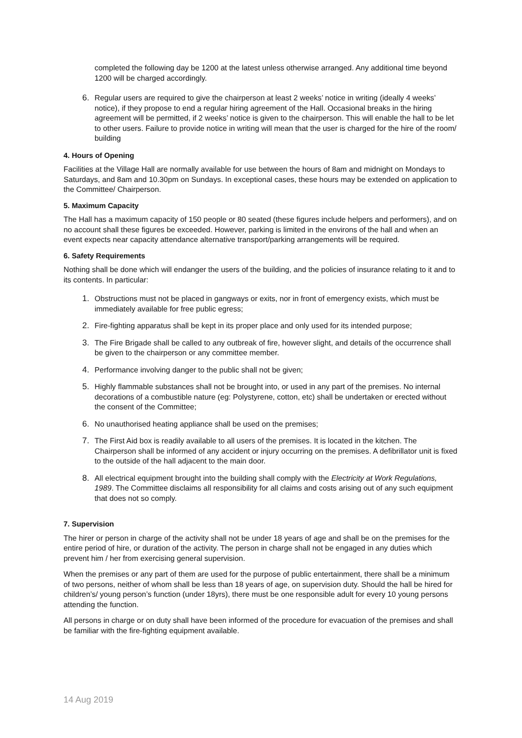completed the following day be 1200 at the latest unless otherwise arranged. Any additional time beyond 1200 will be charged accordingly.
6. Regular users are required to give the chairperson at least 2 weeks’ notice in writing (ideally 4 weeks’ notice), if they propose to end a regular hiring agreement of the Hall. Occasional breaks in the hiring agreement will be permitted, if 2 weeks’ notice is given to the chairperson. This will enable the hall to be let to other users. Failure to provide notice in writing will mean that the user is charged for the hire of the room/ building
4. Hours of Opening
Facilities at the Village Hall are normally available for use between the hours of 8am and midnight on Mondays to Saturdays, and 8am and 10.30pm on Sundays. In exceptional cases, these hours may be extended on application to the Committee/ Chairperson.
5. Maximum Capacity
The Hall has a maximum capacity of 150 people or 80 seated (these figures include helpers and performers), and on no account shall these figures be exceeded. However, parking is limited in the environs of the hall and when an event expects near capacity attendance alternative transport/parking arrangements will be required.
6. Safety Requirements
Nothing shall be done which will endanger the users of the building, and the policies of insurance relating to it and to its contents. In particular:
1. Obstructions must not be placed in gangways or exits, nor in front of emergency exists, which must be immediately available for free public egress;
2. Fire-fighting apparatus shall be kept in its proper place and only used for its intended purpose;
3. The Fire Brigade shall be called to any outbreak of fire, however slight, and details of the occurrence shall be given to the chairperson or any committee member.
4. Performance involving danger to the public shall not be given;
5. Highly flammable substances shall not be brought into, or used in any part of the premises. No internal decorations of a combustible nature (eg: Polystyrene, cotton, etc) shall be undertaken or erected without the consent of the Committee;
6. No unauthorised heating appliance shall be used on the premises;
7. The First Aid box is readily available to all users of the premises. It is located in the kitchen. The Chairperson shall be informed of any accident or injury occurring on the premises. A defibrillator unit is fixed to the outside of the hall adjacent to the main door.
8. All electrical equipment brought into the building shall comply with the Electricity at Work Regulations, 1989. The Committee disclaims all responsibility for all claims and costs arising out of any such equipment that does not so comply.
7. Supervision
The hirer or person in charge of the activity shall not be under 18 years of age and shall be on the premises for the entire period of hire, or duration of the activity. The person in charge shall not be engaged in any duties which prevent him / her from exercising general supervision.
When the premises or any part of them are used for the purpose of public entertainment, there shall be a minimum of two persons, neither of whom shall be less than 18 years of age, on supervision duty. Should the hall be hired for children’s/ young person’s function (under 18yrs), there must be one responsible adult for every 10 young persons attending the function.
All persons in charge or on duty shall have been informed of the procedure for evacuation of the premises and shall be familiar with the fire-fighting equipment available.
14 Aug 2019